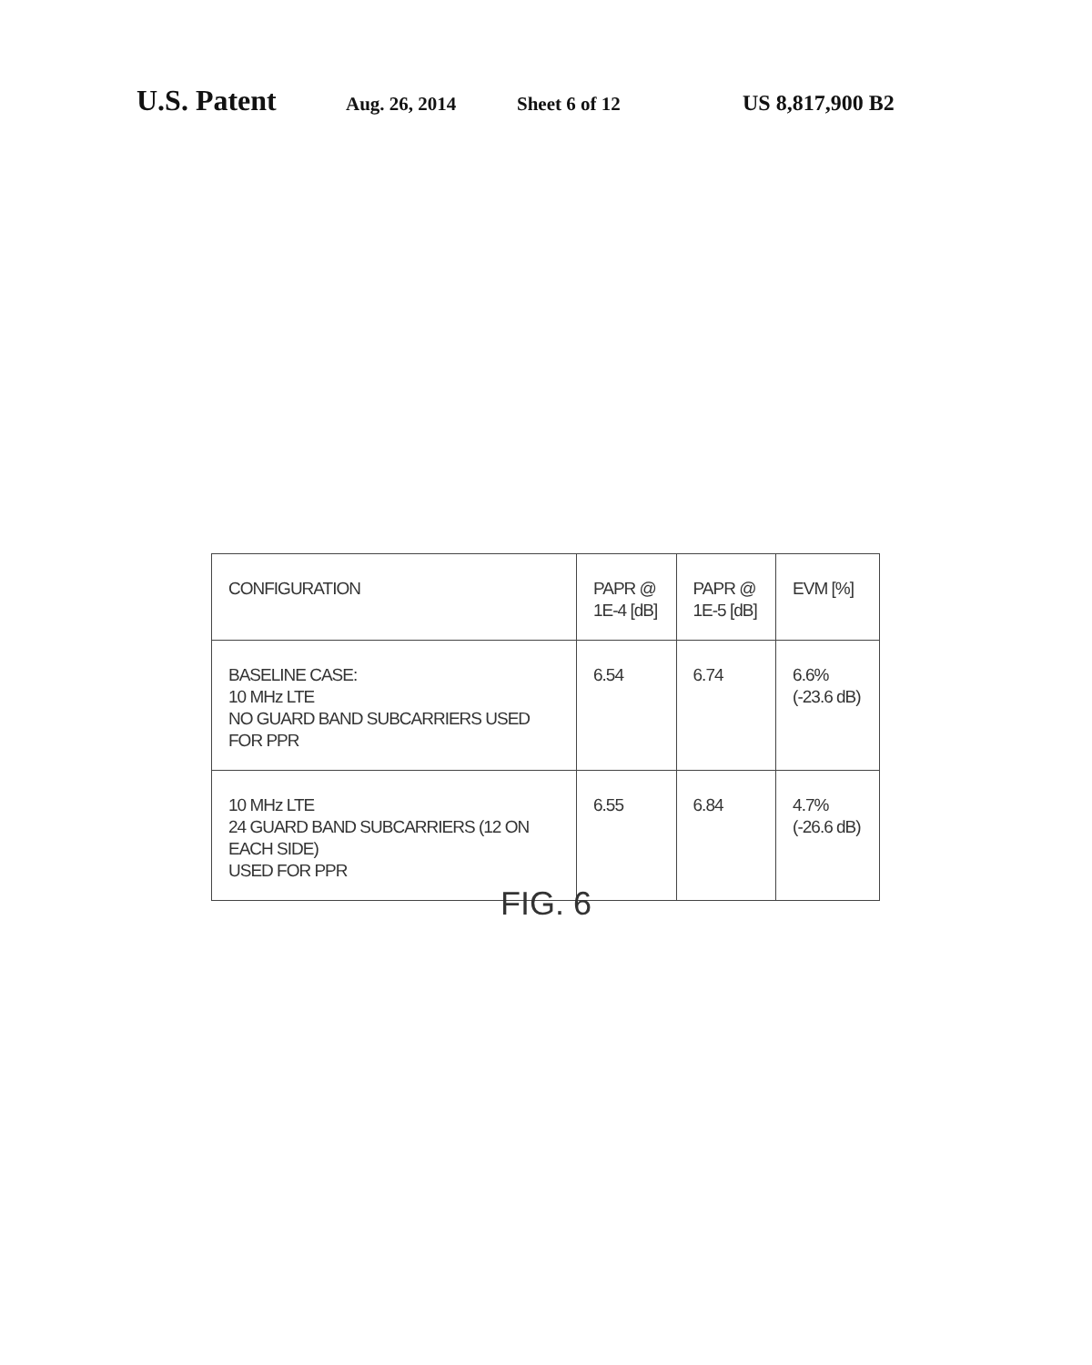U.S. Patent Aug. 26, 2014 Sheet 6 of 12 US 8,817,900 B2
| CONFIGURATION | PAPR @ 1E-4 [dB] | PAPR @ 1E-5 [dB] | EVM [%] |
| --- | --- | --- | --- |
| BASELINE CASE: 10 MHz LTE NO GUARD BAND SUBCARRIERS USED FOR PPR | 6.54 | 6.74 | 6.6% (-23.6 dB) |
| 10 MHz LTE 24 GUARD BAND SUBCARRIERS (12 ON EACH SIDE) USED FOR PPR | 6.55 | 6.84 | 4.7% (-26.6 dB) |
FIG. 6